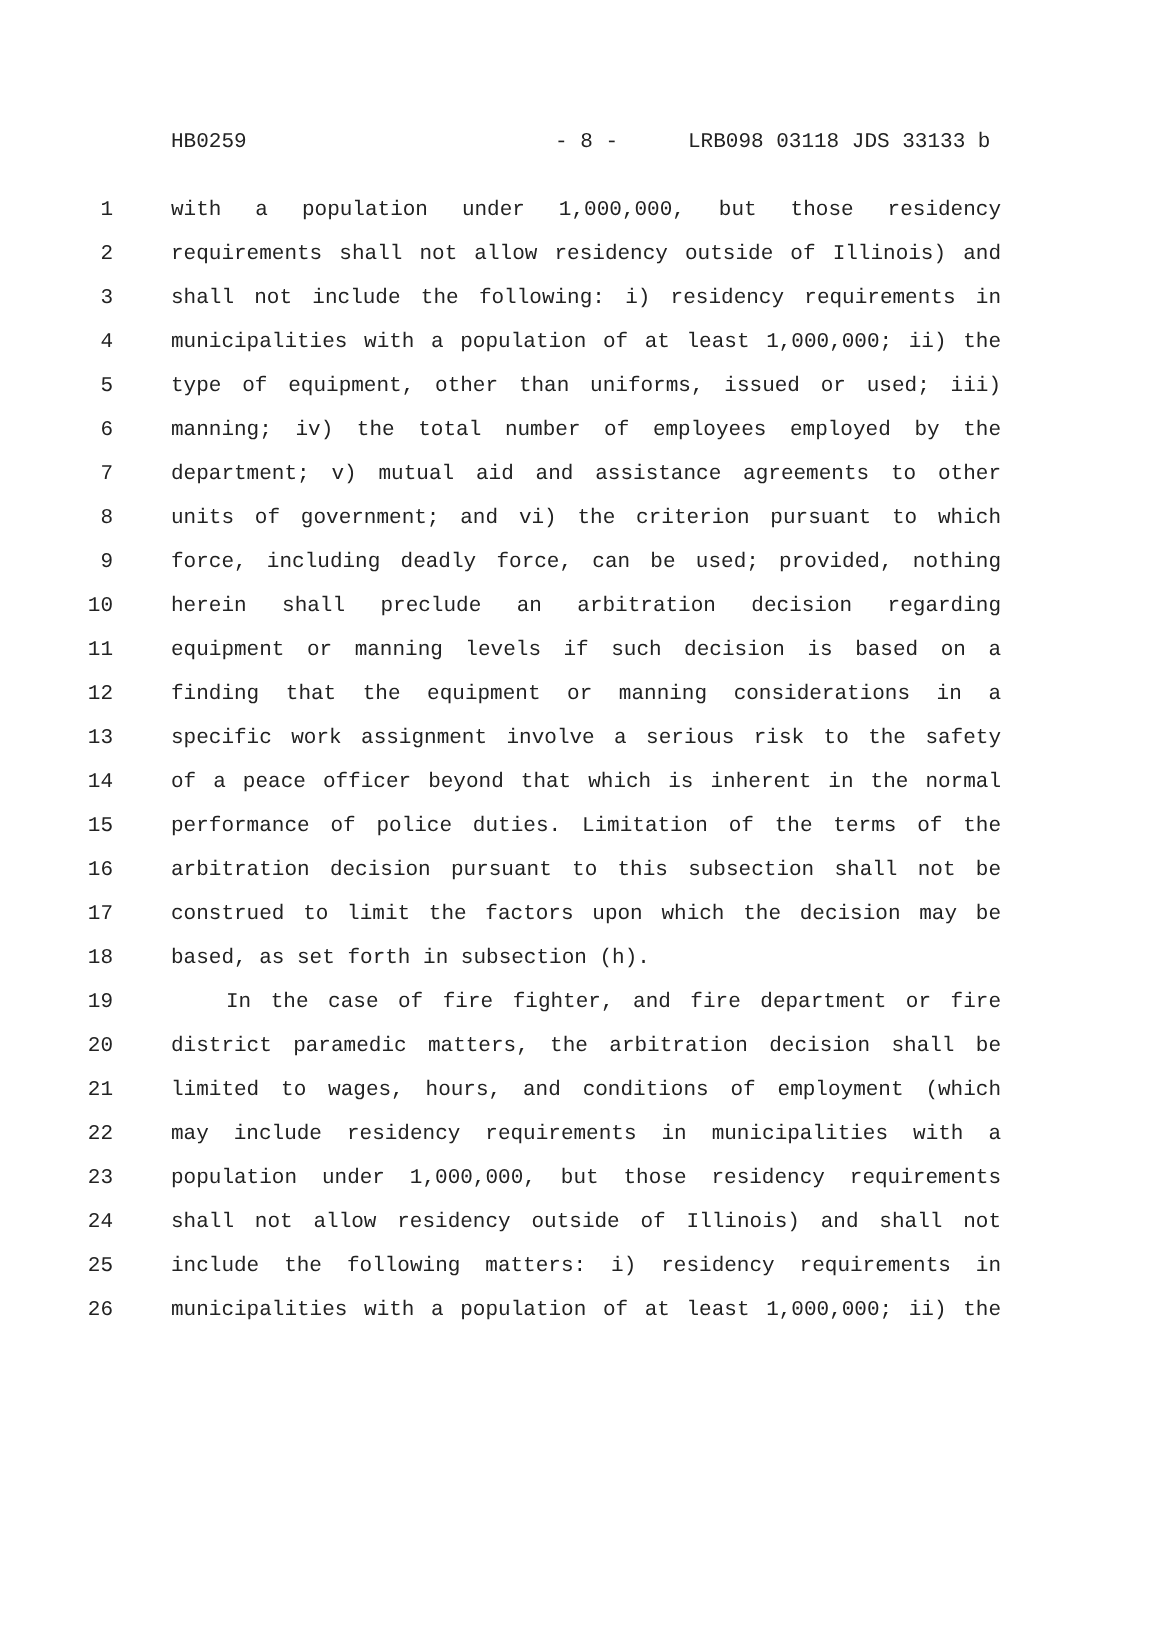HB0259 - 8 - LRB098 03118 JDS 33133 b
1 with a population under 1,000,000, but those residency
2 requirements shall not allow residency outside of Illinois) and
3 shall not include the following: i) residency requirements in
4 municipalities with a population of at least 1,000,000; ii) the
5 type of equipment, other than uniforms, issued or used; iii)
6 manning; iv) the total number of employees employed by the
7 department; v) mutual aid and assistance agreements to other
8 units of government; and vi) the criterion pursuant to which
9 force, including deadly force, can be used; provided, nothing
10 herein shall preclude an arbitration decision regarding
11 equipment or manning levels if such decision is based on a
12 finding that the equipment or manning considerations in a
13 specific work assignment involve a serious risk to the safety
14 of a peace officer beyond that which is inherent in the normal
15 performance of police duties. Limitation of the terms of the
16 arbitration decision pursuant to this subsection shall not be
17 construed to limit the factors upon which the decision may be
18 based, as set forth in subsection (h).
19 In the case of fire fighter, and fire department or fire
20 district paramedic matters, the arbitration decision shall be
21 limited to wages, hours, and conditions of employment (which
22 may include residency requirements in municipalities with a
23 population under 1,000,000, but those residency requirements
24 shall not allow residency outside of Illinois) and shall not
25 include the following matters: i) residency requirements in
26 municipalities with a population of at least 1,000,000; ii) the